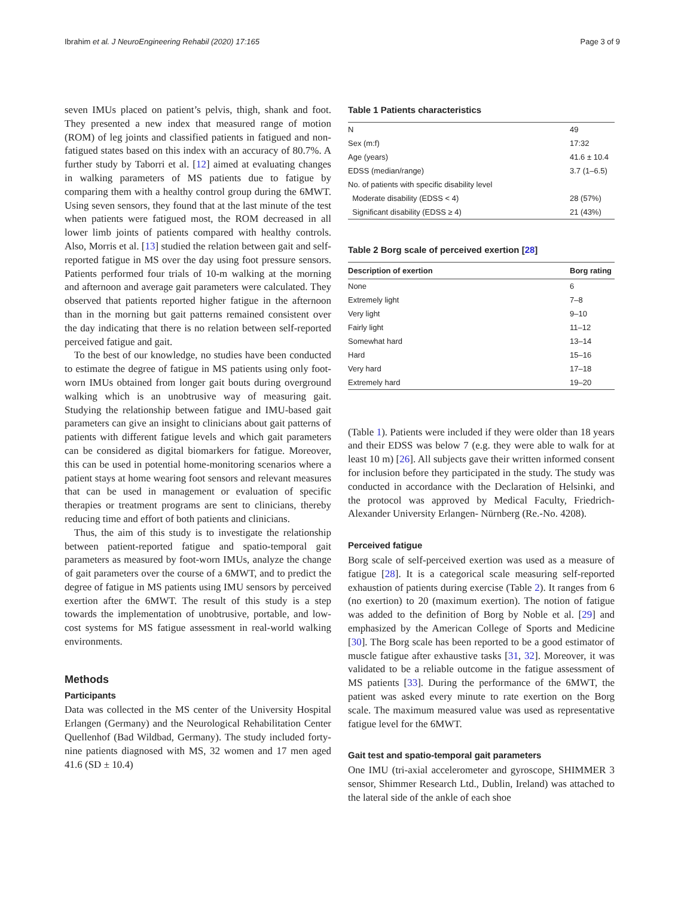Ibrahim et al. J NeuroEngineering Rehabil (2020) 17:165 Page 3 of 9
seven IMUs placed on patient’s pelvis, thigh, shank and foot. They presented a new index that measured range of motion (ROM) of leg joints and classified patients in fatigued and non-fatigued states based on this index with an accuracy of 80.7%. A further study by Taborri et al. [12] aimed at evaluating changes in walking parameters of MS patients due to fatigue by comparing them with a healthy control group during the 6MWT. Using seven sensors, they found that at the last minute of the test when patients were fatigued most, the ROM decreased in all lower limb joints of patients compared with healthy controls. Also, Morris et al. [13] studied the relation between gait and self-reported fatigue in MS over the day using foot pressure sensors. Patients performed four trials of 10-m walking at the morning and afternoon and average gait parameters were calculated. They observed that patients reported higher fatigue in the afternoon than in the morning but gait patterns remained consistent over the day indicating that there is no relation between self-reported perceived fatigue and gait.
To the best of our knowledge, no studies have been conducted to estimate the degree of fatigue in MS patients using only foot-worn IMUs obtained from longer gait bouts during overground walking which is an unobtrusive way of measuring gait. Studying the relationship between fatigue and IMU-based gait parameters can give an insight to clinicians about gait patterns of patients with different fatigue levels and which gait parameters can be considered as digital biomarkers for fatigue. Moreover, this can be used in potential home-monitoring scenarios where a patient stays at home wearing foot sensors and relevant measures that can be used in management or evaluation of specific therapies or treatment programs are sent to clinicians, thereby reducing time and effort of both patients and clinicians.
Thus, the aim of this study is to investigate the relationship between patient-reported fatigue and spatio-temporal gait parameters as measured by foot-worn IMUs, analyze the change of gait parameters over the course of a 6MWT, and to predict the degree of fatigue in MS patients using IMU sensors by perceived exertion after the 6MWT. The result of this study is a step towards the implementation of unobtrusive, portable, and low-cost systems for MS fatigue assessment in real-world walking environments.
Methods
Participants
Data was collected in the MS center of the University Hospital Erlangen (Germany) and the Neurological Rehabilitation Center Quellenhof (Bad Wildbad, Germany). The study included forty-nine patients diagnosed with MS, 32 women and 17 men aged 41.6 (SD ± 10.4)
Table 1 Patients characteristics
| N | 49 |
| Sex (m:f) | 17:32 |
| Age (years) | 41.6 ± 10.4 |
| EDSS (median/range) | 3.7 (1–6.5) |
| No. of patients with specific disability level | |
| Moderate disability (EDSS < 4) | 28 (57%) |
| Significant disability (EDSS ≥ 4) | 21 (43%) |
Table 2 Borg scale of perceived exertion [28]
| Description of exertion | Borg rating |
| --- | --- |
| None | 6 |
| Extremely light | 7–8 |
| Very light | 9–10 |
| Fairly light | 11–12 |
| Somewhat hard | 13–14 |
| Hard | 15–16 |
| Very hard | 17–18 |
| Extremely hard | 19–20 |
(Table 1). Patients were included if they were older than 18 years and their EDSS was below 7 (e.g. they were able to walk for at least 10 m) [26]. All subjects gave their written informed consent for inclusion before they participated in the study. The study was conducted in accordance with the Declaration of Helsinki, and the protocol was approved by Medical Faculty, Friedrich-Alexander University Erlangen- Nürnberg (Re.-No. 4208).
Perceived fatigue
Borg scale of self-perceived exertion was used as a measure of fatigue [28]. It is a categorical scale measuring self-reported exhaustion of patients during exercise (Table 2). It ranges from 6 (no exertion) to 20 (maximum exertion). The notion of fatigue was added to the definition of Borg by Noble et al. [29] and emphasized by the American College of Sports and Medicine [30]. The Borg scale has been reported to be a good estimator of muscle fatigue after exhaustive tasks [31, 32]. Moreover, it was validated to be a reliable outcome in the fatigue assessment of MS patients [33]. During the performance of the 6MWT, the patient was asked every minute to rate exertion on the Borg scale. The maximum measured value was used as representative fatigue level for the 6MWT.
Gait test and spatio-temporal gait parameters
One IMU (tri-axial accelerometer and gyroscope, SHIMMER 3 sensor, Shimmer Research Ltd., Dublin, Ireland) was attached to the lateral side of the ankle of each shoe